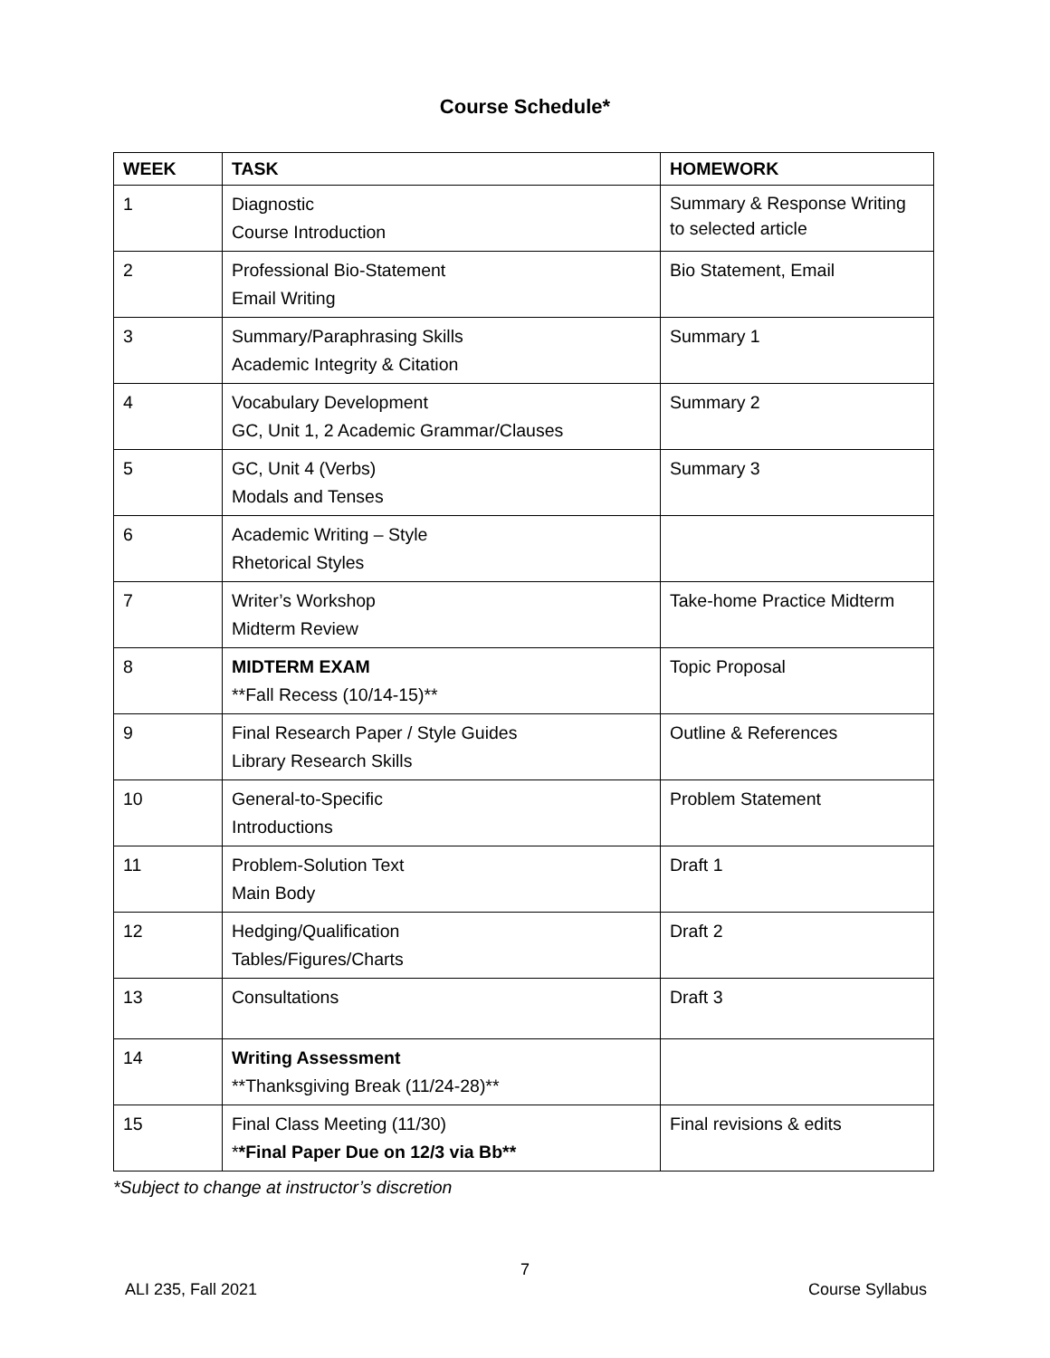Course Schedule*
| WEEK | TASK | HOMEWORK |
| --- | --- | --- |
| 1 | Diagnostic Course Introduction | Summary & Response Writing to selected article |
| 2 | Professional Bio-Statement Email Writing | Bio Statement, Email |
| 3 | Summary/Paraphrasing Skills Academic Integrity & Citation | Summary 1 |
| 4 | Vocabulary Development GC, Unit 1, 2 Academic Grammar/Clauses | Summary 2 |
| 5 | GC, Unit 4 (Verbs) Modals and Tenses | Summary 3 |
| 6 | Academic Writing – Style Rhetorical Styles | |
| 7 | Writer’s Workshop Midterm Review | Take-home Practice Midterm |
| 8 | MIDTERM EXAM **Fall Recess (10/14-15)** | Topic Proposal |
| 9 | Final Research Paper / Style Guides Library Research Skills | Outline & References |
| 10 | General-to-Specific Introductions | Problem Statement |
| 11 | Problem-Solution Text Main Body | Draft 1 |
| 12 | Hedging/Qualification Tables/Figures/Charts | Draft 2 |
| 13 | Consultations | Draft 3 |
| 14 | Writing Assessment **Thanksgiving Break (11/24-28)** | |
| 15 | Final Class Meeting (11/30) * *Final Paper Due on 12/3 via Bb** | Final revisions & edits |
*Subject to change at instructor’s discretion
7
ALI 235, Fall 2021 Course Syllabus